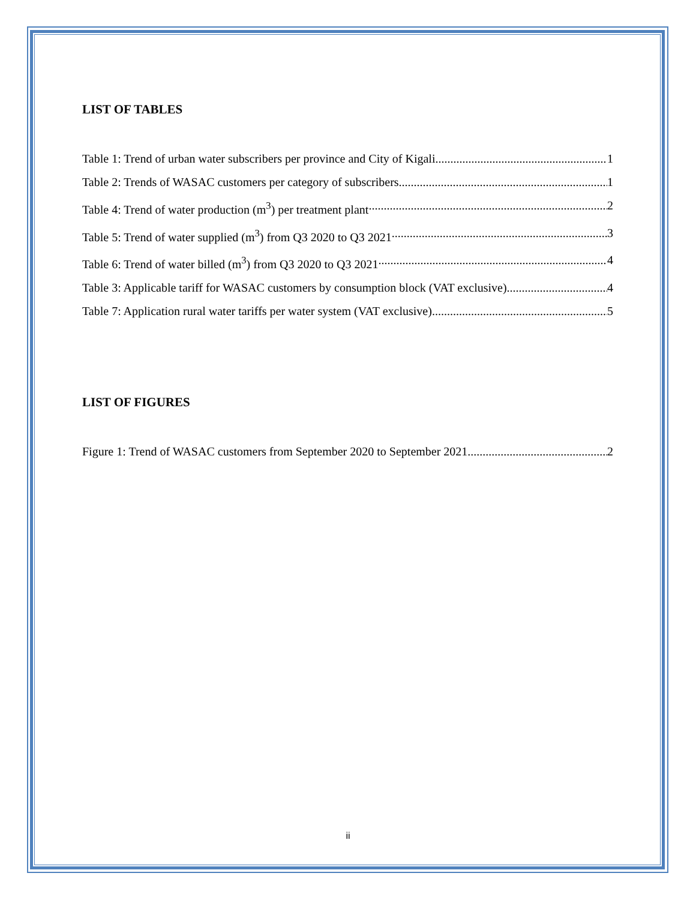LIST OF TABLES
Table 1: Trend of urban water subscribers per province and City of Kigali 1
Table 2: Trends of WASAC customers per category of subscribers 1
Table 4: Trend of water production (m<sup>3</sup>) per treatment plant 2
Table 5: Trend of water supplied (m<sup>3</sup>) from Q3 2020 to Q3 2021 3
Table 6: Trend of water billed (m<sup>3</sup>) from Q3 2020 to Q3 2021 4
Table 3: Applicable tariff for WASAC customers by consumption block (VAT exclusive) 4
Table 7: Application rural water tariffs per water system (VAT exclusive) 5
LIST OF FIGURES
Figure 1: Trend of WASAC customers from September 2020 to September 2021 2
ii